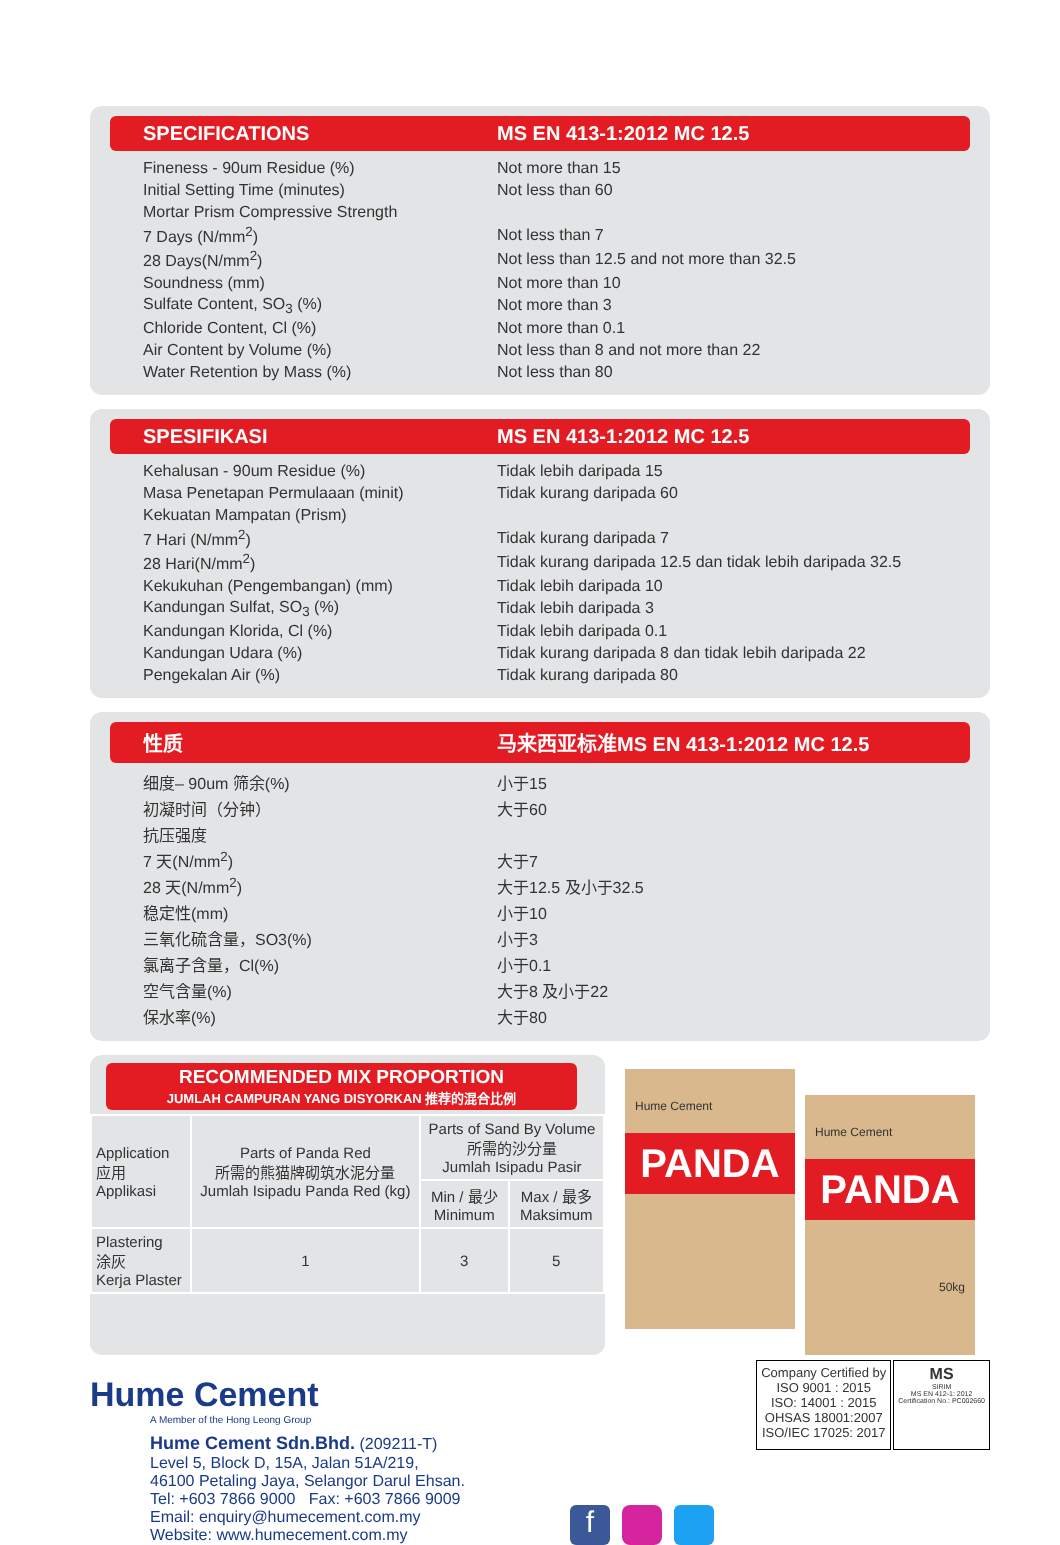SPECIFICATIONS MS EN 413-1:2012 MC 12.5
| Fineness - 90um Residue (%) | Not more than 15 |
| Initial Setting Time (minutes) | Not less than 60 |
| Mortar Prism Compressive Strength | |
| 7 Days (N/mm<sup>2</sup>) | Not less than 7 |
| 28 Days(N/mm<sup>2</sup>) | Not less than 12.5 and not more than 32.5 |
| Soundness (mm) | Not more than 10 |
| Sulfate Content, SO<sub>3</sub> (%) | Not more than 3 |
| Chloride Content, Cl (%) | Not more than 0.1 |
| Air Content by Volume (%) | Not less than 8 and not more than 22 |
| Water Retention by Mass (%) | Not less than 80 |
SPESIFIKASI MS EN 413-1:2012 MC 12.5
| Kehalusan - 90um Residue (%) | Tidak lebih daripada 15 |
| Masa Penetapan Permulaaan (minit) | Tidak kurang daripada 60 |
| Kekuatan Mampatan (Prism) | |
| 7 Hari (N/mm<sup>2</sup>) | Tidak kurang daripada 7 |
| 28 Hari(N/mm<sup>2</sup>) | Tidak kurang daripada 12.5 dan tidak lebih daripada 32.5 |
| Kekukuhan (Pengembangan) (mm) | Tidak lebih daripada 10 |
| Kandungan Sulfat, SO<sub>3</sub> (%) | Tidak lebih daripada 3 |
| Kandungan Klorida, Cl (%) | Tidak lebih daripada 0.1 |
| Kandungan Udara (%) | Tidak kurang daripada 8 dan tidak lebih daripada 22 |
| Pengekalan Air (%) | Tidak kurang daripada 80 |
性质 马来西亚标准MS EN 413-1:2012 MC 12.5
| 细度– 90um 筛余(%) | 小于15 |
| 初凝时间（分钟） | 大于60 |
| 抗压强度 | |
| 7 天(N/mm<sup>2</sup>) | 大于7 |
| 28 天(N/mm<sup>2</sup>) | 大于12.5 及小于32.5 |
| 稳定性(mm) | 小于10 |
| 三氧化硫含量，SO3(%) | 小于3 |
| 氯离子含量，Cl(%) | 小于0.1 |
| 空气含量(%) | 大于8 及小于22 |
| 保水率(%) | 大于80 |
RECOMMENDED MIX PROPORTION
JUMLAH CAMPURAN YANG DISYORKAN 推荐的混合比例
| Application 应用 Applikasi | Parts of Panda Red 所需的熊猫牌砌筑水泥分量 Jumlah Isipadu Panda Red (kg) | Parts of Sand By Volume 所需的沙分量 Jumlah Isipadu Pasir | |
| --- | --- | --- | --- |
| | | Min / 最少 Minimum | Max / 最多 Maksimum |
| Plastering 涂灰 Kerja Plaster | 1 | 3 | 5 |
Hume Cement
PANDA
Hume Cement
PANDA
50kg
Hume Cement
A Member of the Hong Leong Group
Hume Cement Sdn.Bhd. (209211-T)
Level 5, Block D, 15A, Jalan 51A/219,
46100 Petaling Jaya, Selangor Darul Ehsan.
Tel: +603 7866 9000 Fax: +603 7866 9009
Email: enquiry@humecement.com.my
Website: www.humecement.com.my
f
Company Certified by
ISO 9001 : 2015
ISO: 14001 : 2015
OHSAS 18001:2007
ISO/IEC 17025: 2017
MS
SIRIM
MS EN 412-1: 2012
Certification No.: PC002660